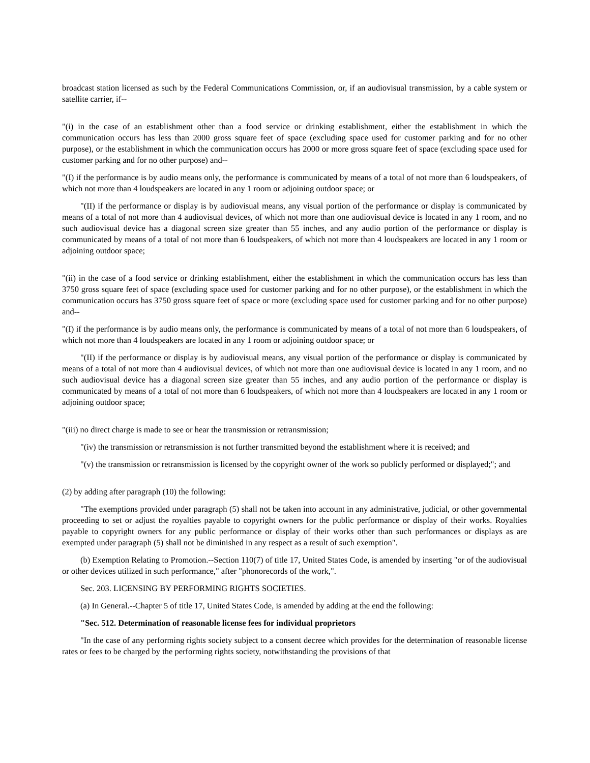broadcast station licensed as such by the Federal Communications Commission, or, if an audiovisual transmission, by a cable system or satellite carrier, if--
"(i) in the case of an establishment other than a food service or drinking establishment, either the establishment in which the communication occurs has less than 2000 gross square feet of space (excluding space used for customer parking and for no other purpose), or the establishment in which the communication occurs has 2000 or more gross square feet of space (excluding space used for customer parking and for no other purpose) and--
"(I) if the performance is by audio means only, the performance is communicated by means of a total of not more than 6 loudspeakers, of which not more than 4 loudspeakers are located in any 1 room or adjoining outdoor space; or
"(II) if the performance or display is by audiovisual means, any visual portion of the performance or display is communicated by means of a total of not more than 4 audiovisual devices, of which not more than one audiovisual device is located in any 1 room, and no such audiovisual device has a diagonal screen size greater than 55 inches, and any audio portion of the performance or display is communicated by means of a total of not more than 6 loudspeakers, of which not more than 4 loudspeakers are located in any 1 room or adjoining outdoor space;
"(ii) in the case of a food service or drinking establishment, either the establishment in which the communication occurs has less than 3750 gross square feet of space (excluding space used for customer parking and for no other purpose), or the establishment in which the communication occurs has 3750 gross square feet of space or more (excluding space used for customer parking and for no other purpose) and--
"(I) if the performance is by audio means only, the performance is communicated by means of a total of not more than 6 loudspeakers, of which not more than 4 loudspeakers are located in any 1 room or adjoining outdoor space; or
"(II) if the performance or display is by audiovisual means, any visual portion of the performance or display is communicated by means of a total of not more than 4 audiovisual devices, of which not more than one audiovisual device is located in any 1 room, and no such audiovisual device has a diagonal screen size greater than 55 inches, and any audio portion of the performance or display is communicated by means of a total of not more than 6 loudspeakers, of which not more than 4 loudspeakers are located in any 1 room or adjoining outdoor space;
"(iii) no direct charge is made to see or hear the transmission or retransmission;
"(iv) the transmission or retransmission is not further transmitted beyond the establishment where it is received; and
"(v) the transmission or retransmission is licensed by the copyright owner of the work so publicly performed or displayed;"; and
(2) by adding after paragraph (10) the following:
"The exemptions provided under paragraph (5) shall not be taken into account in any administrative, judicial, or other governmental proceeding to set or adjust the royalties payable to copyright owners for the public performance or display of their works. Royalties payable to copyright owners for any public performance or display of their works other than such performances or displays as are exempted under paragraph (5) shall not be diminished in any respect as a result of such exemption".
(b) Exemption Relating to Promotion.--Section 110(7) of title 17, United States Code, is amended by inserting "or of the audiovisual or other devices utilized in such performance," after "phonorecords of the work,".
Sec. 203. LICENSING BY PERFORMING RIGHTS SOCIETIES.
(a) In General.--Chapter 5 of title 17, United States Code, is amended by adding at the end the following:
"Sec. 512. Determination of reasonable license fees for individual proprietors
"In the case of any performing rights society subject to a consent decree which provides for the determination of reasonable license rates or fees to be charged by the performing rights society, notwithstanding the provisions of that